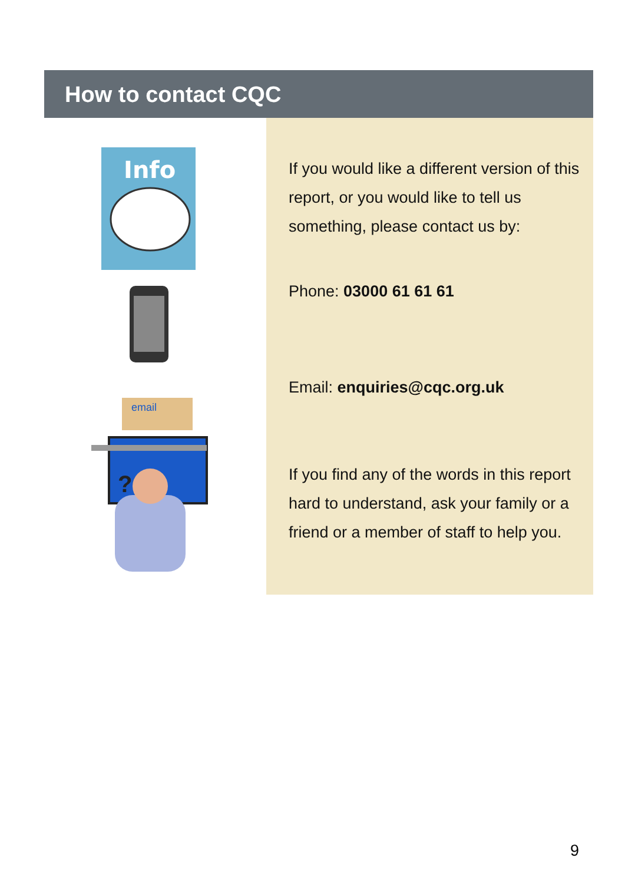How to contact CQC
Info
email
?
If you would like a different version of this report, or you would like to tell us something, please contact us by:
Phone: 03000 61 61 61
Email: enquiries@cqc.org.uk
If you find any of the words in this report hard to understand, ask your family or a friend or a member of staff to help you.
9